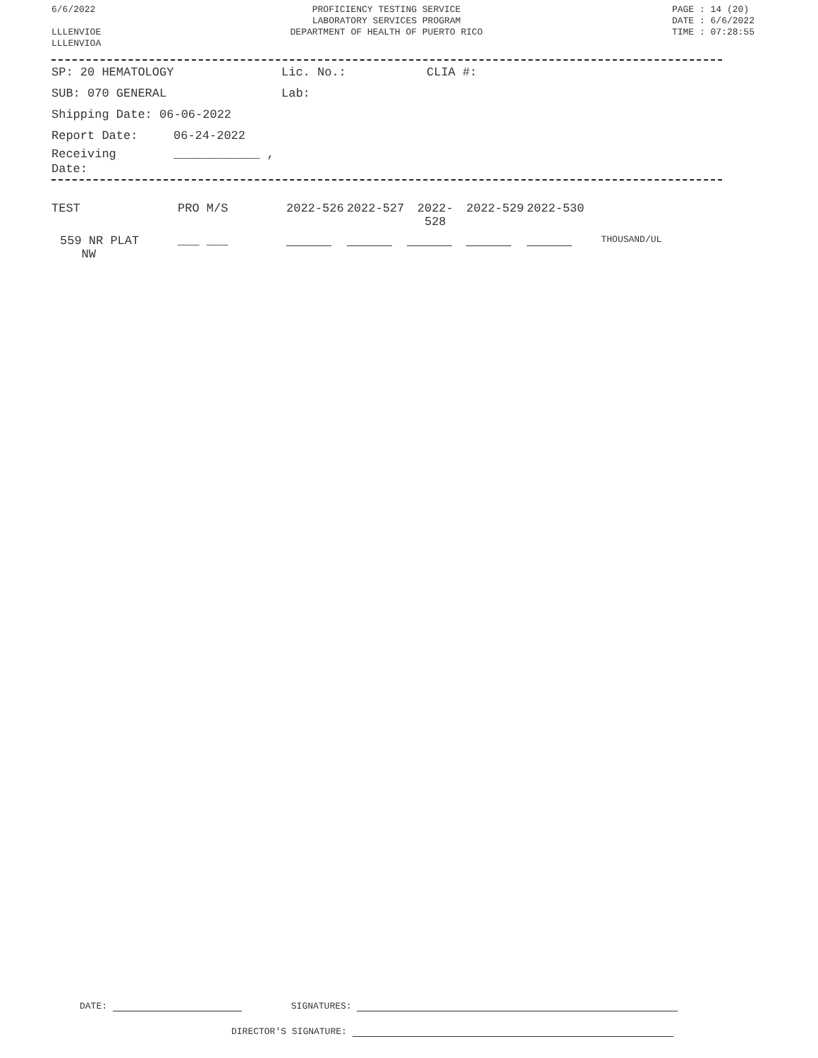6/6/2022
LLLENVIOE
LLLENVIOA
PROFICIENCY TESTING SERVICE
LABORATORY SERVICES PROGRAM
DEPARTMENT OF HEALTH OF PUERTO RICO
PAGE : 14 (20)
DATE : 6/6/2022
TIME : 07:28:55
SP: 20 HEMATOLOGY Lic. No.: CLIA #:
SUB: 070 GENERAL Lab:
Shipping Date: 06-06-2022
Report Date: 06-24-2022
Receiving
Date: ____________ ,
| TEST | PRO M/S | 2022-526 | 2022-527 | 2022- 528 | 2022-529 | 2022-530 | |
| 559 NR PLAT NW | ___ ___ | | | | | | THOUSAND/UL |
DATE: SIGNATURES:
DIRECTOR'S SIGNATURE: